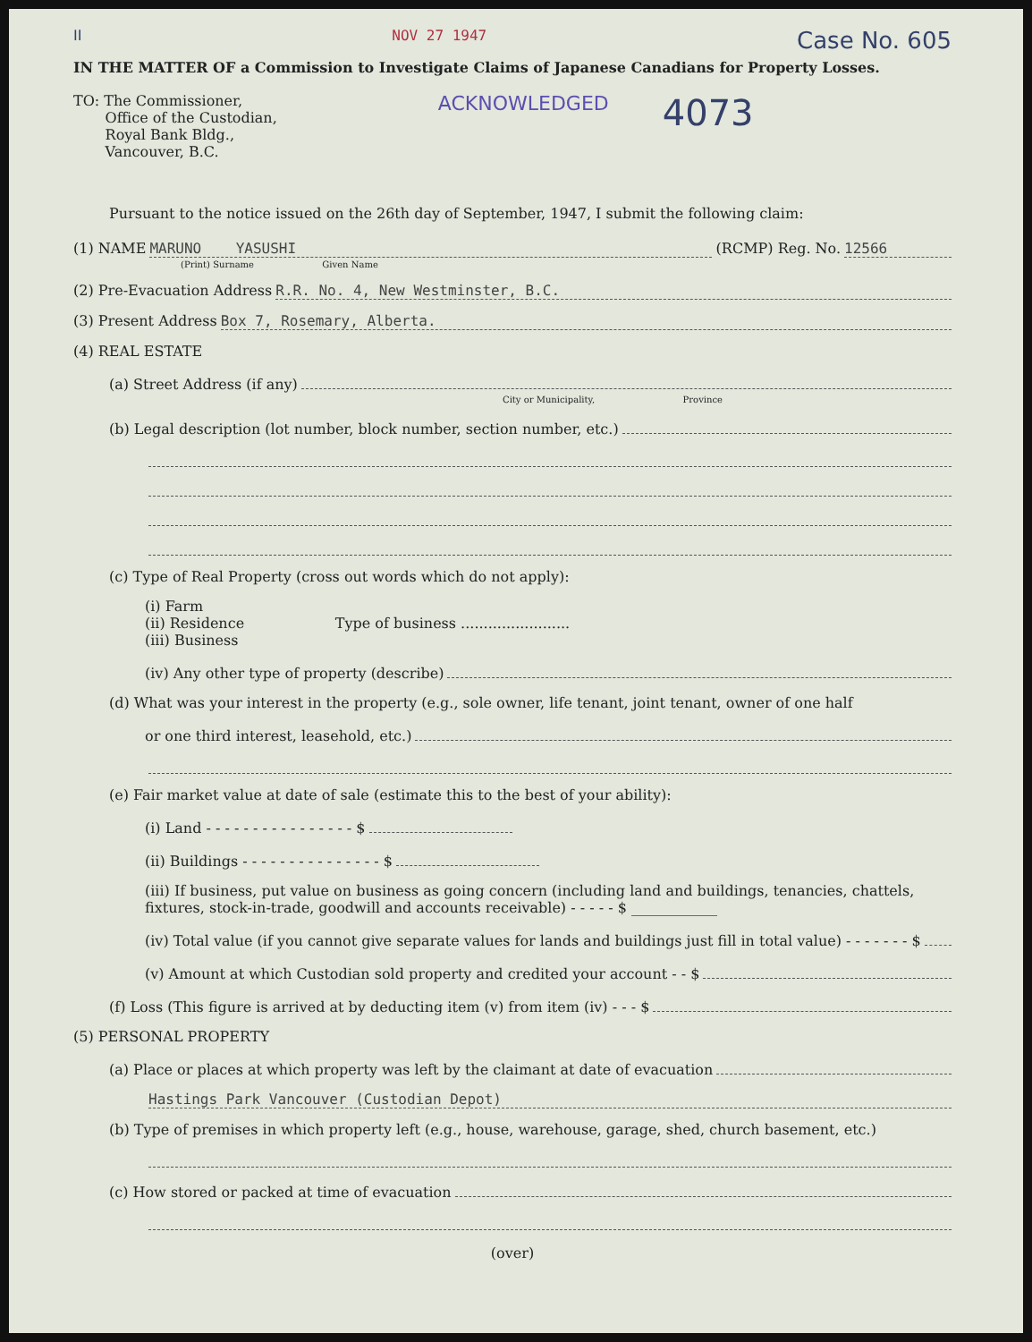II NOV 27 1947 Case No. 605
IN THE MATTER OF a Commission to Investigate Claims of Japanese Canadians for Property Losses.
TO: The Commissioner,
Office of the Custodian,
Royal Bank Bldg.,
Vancouver, B.C.
ACKNOWLEDGED
4073
Pursuant to the notice issued on the 26th day of September, 1947, I submit the following claim:
(1) NAME MARUNO YASUSHI (RCMP) Reg. No. 12566
(Print) Surname Given Name
(2) Pre-Evacuation Address R.R. No. 4, New Westminster, B.C.
(3) Present Address Box 7, Rosemary, Alberta.
(4) REAL ESTATE
(a) Street Address (if any)
City or Municipality, Province
(b) Legal description (lot number, block number, section number, etc.)
(c) Type of Real Property (cross out words which do not apply):
(i) Farm
(ii) Residence Type of business ........................
(iii) Business
(iv) Any other type of property (describe)
(d) What was your interest in the property (e.g., sole owner, life tenant, joint tenant, owner of one half
or one third interest, leasehold, etc.)
(e) Fair market value at date of sale (estimate this to the best of your ability):
(i) Land - - - - - - - - - - - - - - - - $
(ii) Buildings - - - - - - - - - - - - - - - $
(iii) If business, put value on business as going concern (including land and buildings, tenancies, chattels, fixtures, stock-in-trade, goodwill and accounts receivable) - - - - - $ ____________
(iv) Total value (if you cannot give separate values for lands and buildings just fill in total value) - - - - - - - $
(v) Amount at which Custodian sold property and credited your account - - $
(f) Loss (This figure is arrived at by deducting item (v) from item (iv) - - - $
(5) PERSONAL PROPERTY
(a) Place or places at which property was left by the claimant at date of evacuation
Hastings Park Vancouver (Custodian Depot)
(b) Type of premises in which property left (e.g., house, warehouse, garage, shed, church basement, etc.)
(c) How stored or packed at time of evacuation
(over)